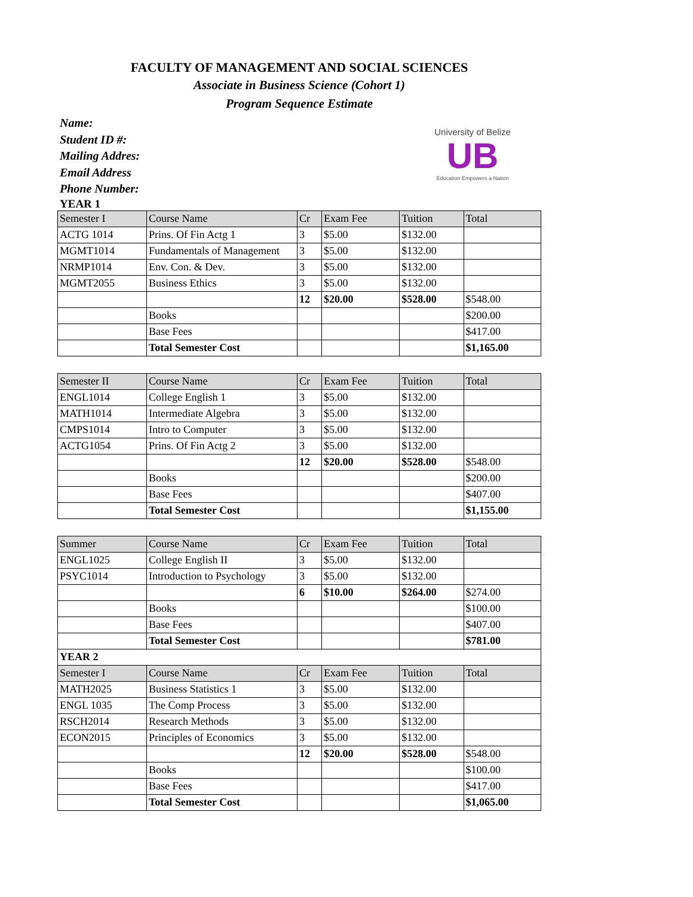FACULTY OF MANAGEMENT AND SOCIAL SCIENCES
Associate in Business Science (Cohort 1)
Program Sequence Estimate
Name:
Student ID #:
Mailing Addres:
Email Address
Phone Number:
University of Belize
UB
Education Empowers a Nation
YEAR 1
| Semester I | Course Name | Cr | Exam Fee | Tuition | Total |
| --- | --- | --- | --- | --- | --- |
| ACTG 1014 | Prins. Of Fin Actg 1 | 3 | $5.00 | $132.00 | |
| MGMT1014 | Fundamentals of Management | 3 | $5.00 | $132.00 | |
| NRMP1014 | Env. Con. & Dev. | 3 | $5.00 | $132.00 | |
| MGMT2055 | Business Ethics | 3 | $5.00 | $132.00 | |
| | | 12 | $20.00 | $528.00 | $548.00 |
| | Books | | | | $200.00 |
| | Base Fees | | | | $417.00 |
| | Total Semester Cost | | | | $1,165.00 |
| Semester II | Course Name | Cr | Exam Fee | Tuition | Total |
| --- | --- | --- | --- | --- | --- |
| ENGL1014 | College English 1 | 3 | $5.00 | $132.00 | |
| MATH1014 | Intermediate Algebra | 3 | $5.00 | $132.00 | |
| CMPS1014 | Intro to Computer | 3 | $5.00 | $132.00 | |
| ACTG1054 | Prins. Of Fin Actg 2 | 3 | $5.00 | $132.00 | |
| | | 12 | $20.00 | $528.00 | $548.00 |
| | Books | | | | $200.00 |
| | Base Fees | | | | $407.00 |
| | Total Semester Cost | | | | $1,155.00 |
| Summer | Course Name | Cr | Exam Fee | Tuition | Total |
| --- | --- | --- | --- | --- | --- |
| ENGL1025 | College English II | 3 | $5.00 | $132.00 | |
| PSYC1014 | Introduction to Psychology | 3 | $5.00 | $132.00 | |
| | | 6 | $10.00 | $264.00 | $274.00 |
| | Books | | | | $100.00 |
| | Base Fees | | | | $407.00 |
| | Total Semester Cost | | | | $781.00 |
| YEAR 2 | | | | | |
| Semester I | Course Name | Cr | Exam Fee | Tuition | Total |
| MATH2025 | Business Statistics 1 | 3 | $5.00 | $132.00 | |
| ENGL 1035 | The Comp Process | 3 | $5.00 | $132.00 | |
| RSCH2014 | Research Methods | 3 | $5.00 | $132.00 | |
| ECON2015 | Principles of Economics | 3 | $5.00 | $132.00 | |
| | | 12 | $20.00 | $528.00 | $548.00 |
| | Books | | | | $100.00 |
| | Base Fees | | | | $417.00 |
| | Total Semester Cost | | | | $1,065.00 |